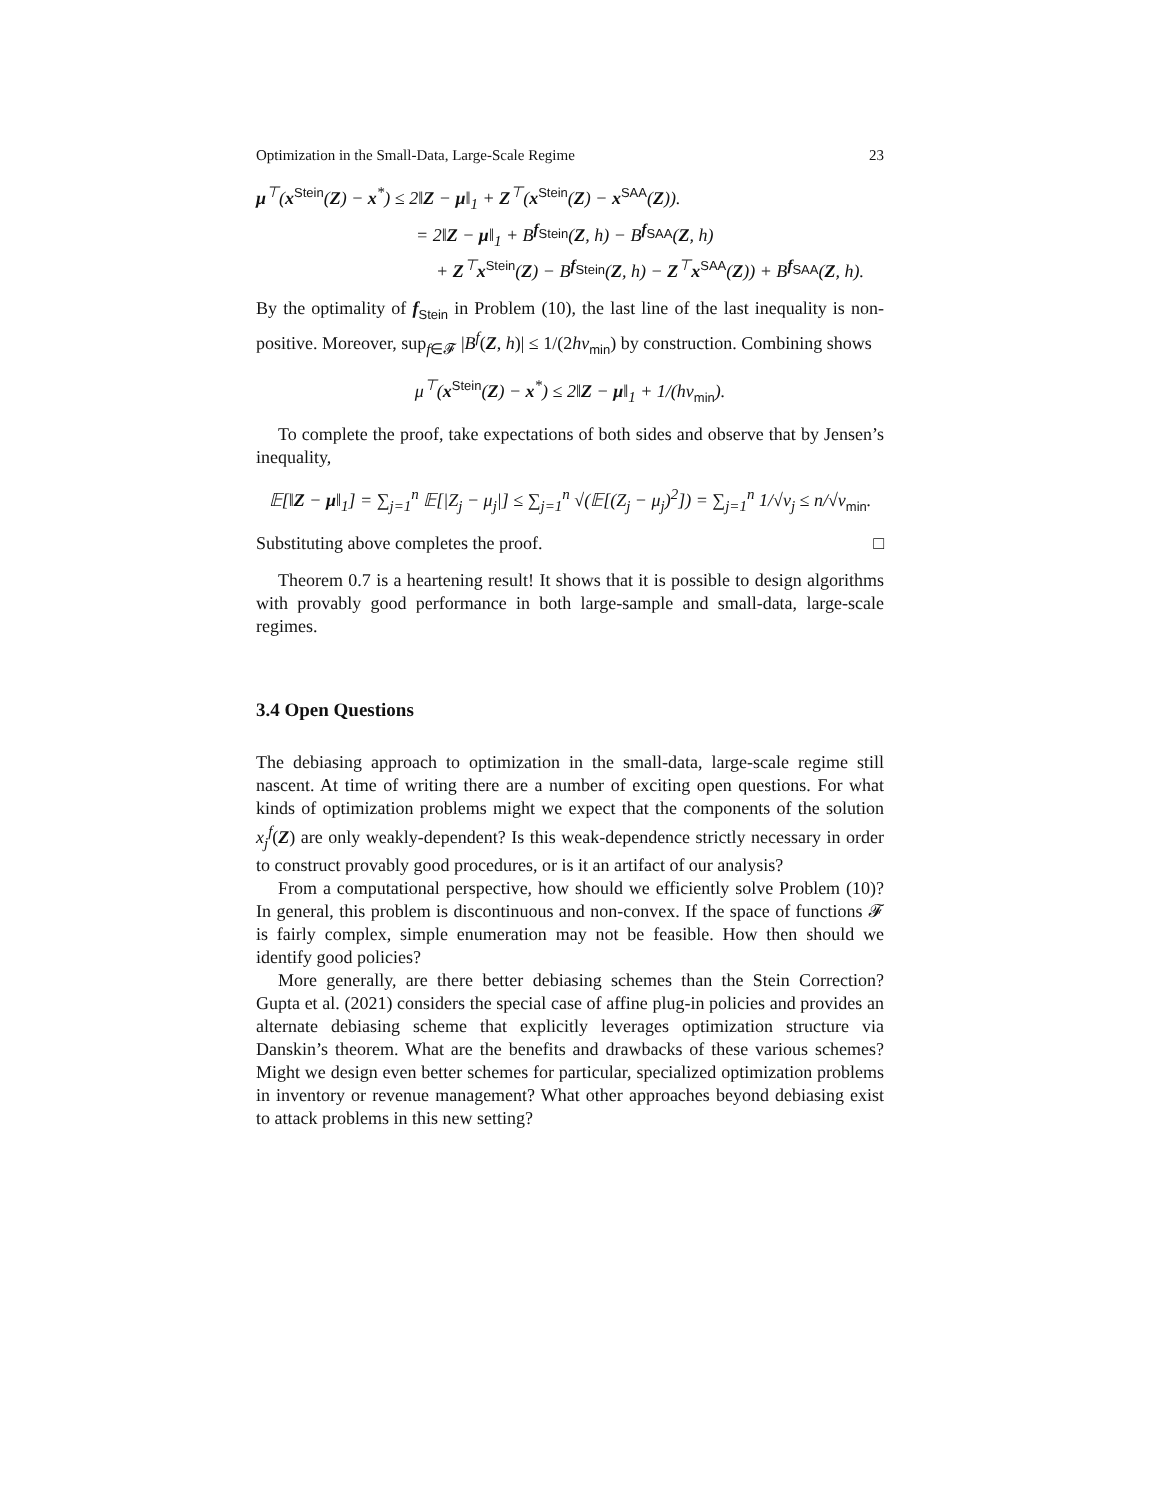Optimization in the Small-Data, Large-Scale Regime 23
μ<sup>⊤</sup>(x<sup>Stein</sup>(Z) − x<sup>*</sup>) ≤ 2‖Z − μ‖<sub>1</sub> + Z<sup>⊤</sup>(x<sup>Stein</sup>(Z) − x<sup>SAA</sup>(Z)).
= 2‖Z − μ‖<sub>1</sub> + B<sup>f<sub>Stein</sub></sup>(Z, h) − B<sup>f<sub>SAA</sub></sup>(Z, h)
+ Z<sup>⊤</sup>x<sup>Stein</sup>(Z) − B<sup>f<sub>Stein</sub></sup>(Z, h) − Z<sup>⊤</sup>x<sup>SAA</sup>(Z)) + B<sup>f<sub>SAA</sub></sup>(Z, h).
By the optimality of f<sub>Stein</sub> in Problem (10), the last line of the last inequality is non-positive. Moreover, sup<sub>f∈𝓕</sub> |B<sup>f</sup>(Z, h)| ≤ 1/(2hν<sub>min</sub>) by construction. Combining shows
μ<sup>⊤</sup>(x<sup>Stein</sup>(Z) − x<sup>*</sup>) ≤ 2‖Z − μ‖<sub>1</sub> + 1/(hν<sub>min</sub>).
To complete the proof, take expectations of both sides and observe that by Jensen’s inequality,
𝔼[‖Z − μ‖<sub>1</sub>] = ∑<sub>j=1</sub><sup>n</sup> 𝔼[|Z<sub>j</sub> − μ<sub>j</sub>|] ≤ ∑<sub>j=1</sub><sup>n</sup> √(𝔼[(Z<sub>j</sub> − μ<sub>j</sub>)<sup>2</sup>]) = ∑<sub>j=1</sub><sup>n</sup> 1/√ν<sub>j</sub> ≤ n/√ν<sub>min</sub>.
Substituting above completes the proof. □
Theorem 0.7 is a heartening result! It shows that it is possible to design algorithms with provably good performance in both large-sample and small-data, large-scale regimes.
3.4 Open Questions
The debiasing approach to optimization in the small-data, large-scale regime still nascent. At time of writing there are a number of exciting open questions. For what kinds of optimization problems might we expect that the components of the solution x<sub>j</sub><sup>f</sup>(Z) are only weakly-dependent? Is this weak-dependence strictly necessary in order to construct provably good procedures, or is it an artifact of our analysis?
From a computational perspective, how should we efficiently solve Problem (10)? In general, this problem is discontinuous and non-convex. If the space of functions 𝓕 is fairly complex, simple enumeration may not be feasible. How then should we identify good policies?
More generally, are there better debiasing schemes than the Stein Correction? Gupta et al. (2021) considers the special case of affine plug-in policies and provides an alternate debiasing scheme that explicitly leverages optimization structure via Danskin’s theorem. What are the benefits and drawbacks of these various schemes? Might we design even better schemes for particular, specialized optimization problems in inventory or revenue management? What other approaches beyond debiasing exist to attack problems in this new setting?